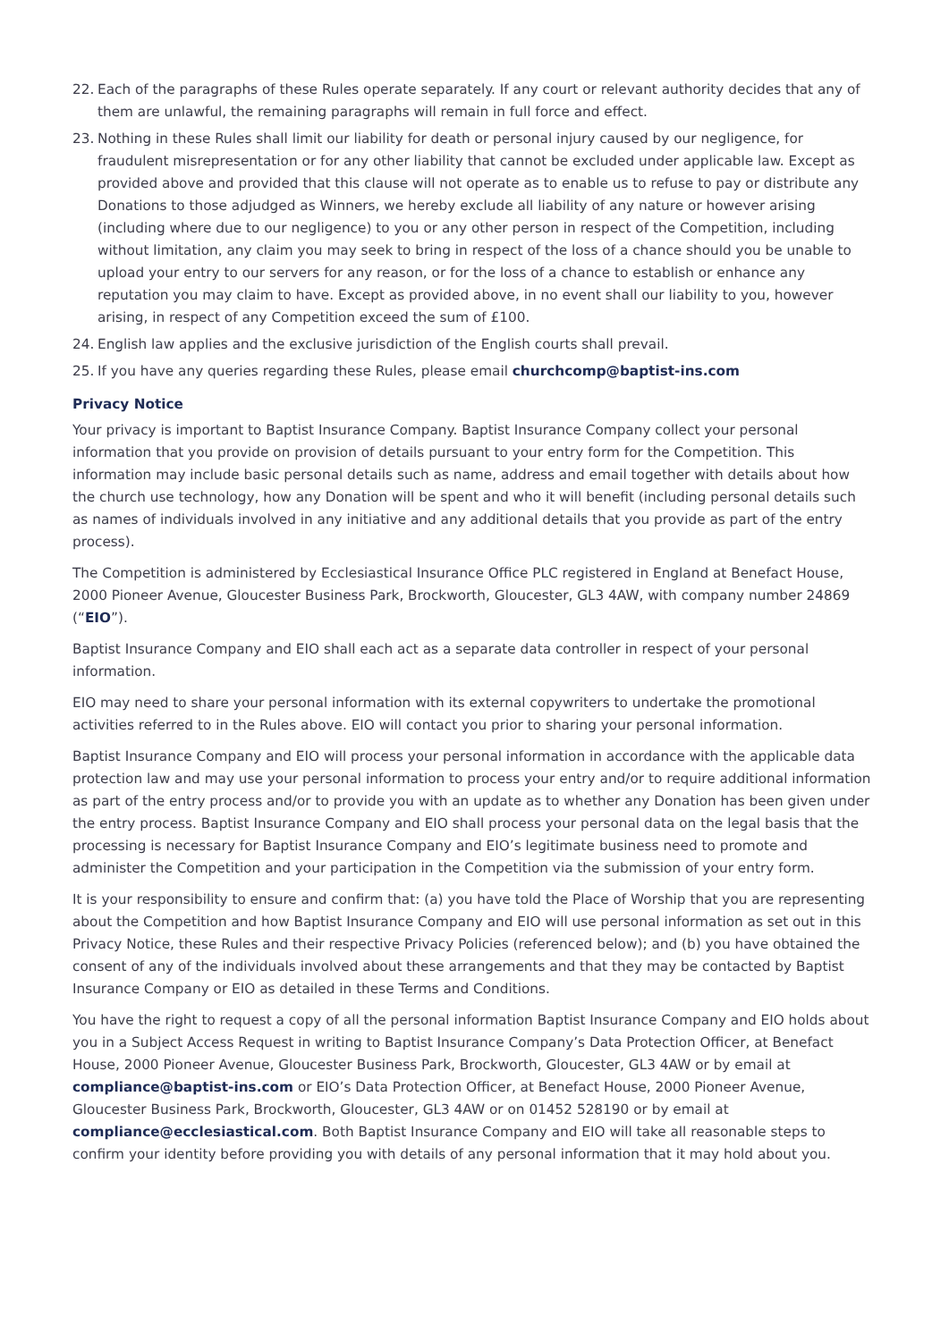22. Each of the paragraphs of these Rules operate separately. If any court or relevant authority decides that any of them are unlawful, the remaining paragraphs will remain in full force and effect.
23. Nothing in these Rules shall limit our liability for death or personal injury caused by our negligence, for fraudulent misrepresentation or for any other liability that cannot be excluded under applicable law. Except as provided above and provided that this clause will not operate as to enable us to refuse to pay or distribute any Donations to those adjudged as Winners, we hereby exclude all liability of any nature or however arising (including where due to our negligence) to you or any other person in respect of the Competition, including without limitation, any claim you may seek to bring in respect of the loss of a chance should you be unable to upload your entry to our servers for any reason, or for the loss of a chance to establish or enhance any reputation you may claim to have. Except as provided above, in no event shall our liability to you, however arising, in respect of any Competition exceed the sum of £100.
24. English law applies and the exclusive jurisdiction of the English courts shall prevail.
25. If you have any queries regarding these Rules, please email churchcomp@baptist-ins.com
Privacy Notice
Your privacy is important to Baptist Insurance Company. Baptist Insurance Company collect your personal information that you provide on provision of details pursuant to your entry form for the Competition. This information may include basic personal details such as name, address and email together with details about how the church use technology, how any Donation will be spent and who it will benefit (including personal details such as names of individuals involved in any initiative and any additional details that you provide as part of the entry process).
The Competition is administered by Ecclesiastical Insurance Office PLC registered in England at Benefact House, 2000 Pioneer Avenue, Gloucester Business Park, Brockworth, Gloucester, GL3 4AW, with company number 24869 (“EIO”).
Baptist Insurance Company and EIO shall each act as a separate data controller in respect of your personal information.
EIO may need to share your personal information with its external copywriters to undertake the promotional activities referred to in the Rules above. EIO will contact you prior to sharing your personal information.
Baptist Insurance Company and EIO will process your personal information in accordance with the applicable data protection law and may use your personal information to process your entry and/or to require additional information as part of the entry process and/or to provide you with an update as to whether any Donation has been given under the entry process. Baptist Insurance Company and EIO shall process your personal data on the legal basis that the processing is necessary for Baptist Insurance Company and EIO’s legitimate business need to promote and administer the Competition and your participation in the Competition via the submission of your entry form.
It is your responsibility to ensure and confirm that: (a) you have told the Place of Worship that you are representing about the Competition and how Baptist Insurance Company and EIO will use personal information as set out in this Privacy Notice, these Rules and their respective Privacy Policies (referenced below); and (b) you have obtained the consent of any of the individuals involved about these arrangements and that they may be contacted by Baptist Insurance Company or EIO as detailed in these Terms and Conditions.
You have the right to request a copy of all the personal information Baptist Insurance Company and EIO holds about you in a Subject Access Request in writing to Baptist Insurance Company’s Data Protection Officer, at Benefact House, 2000 Pioneer Avenue, Gloucester Business Park, Brockworth, Gloucester, GL3 4AW or by email at compliance@baptist-ins.com or EIO’s Data Protection Officer, at Benefact House, 2000 Pioneer Avenue, Gloucester Business Park, Brockworth, Gloucester, GL3 4AW or on 01452 528190 or by email at compliance@ecclesiastical.com. Both Baptist Insurance Company and EIO will take all reasonable steps to confirm your identity before providing you with details of any personal information that it may hold about you.